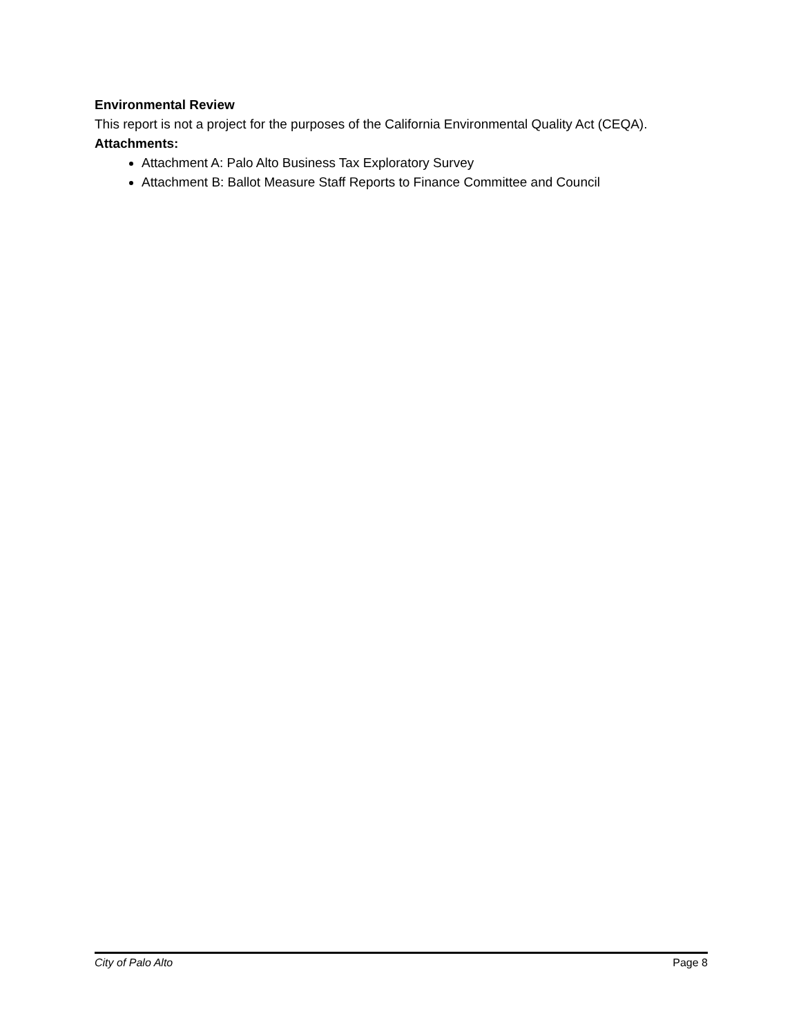Environmental Review
This report is not a project for the purposes of the California Environmental Quality Act (CEQA).
Attachments:
Attachment A: Palo Alto Business Tax Exploratory Survey
Attachment B: Ballot Measure Staff Reports to Finance Committee and Council
City of Palo Alto Page 8